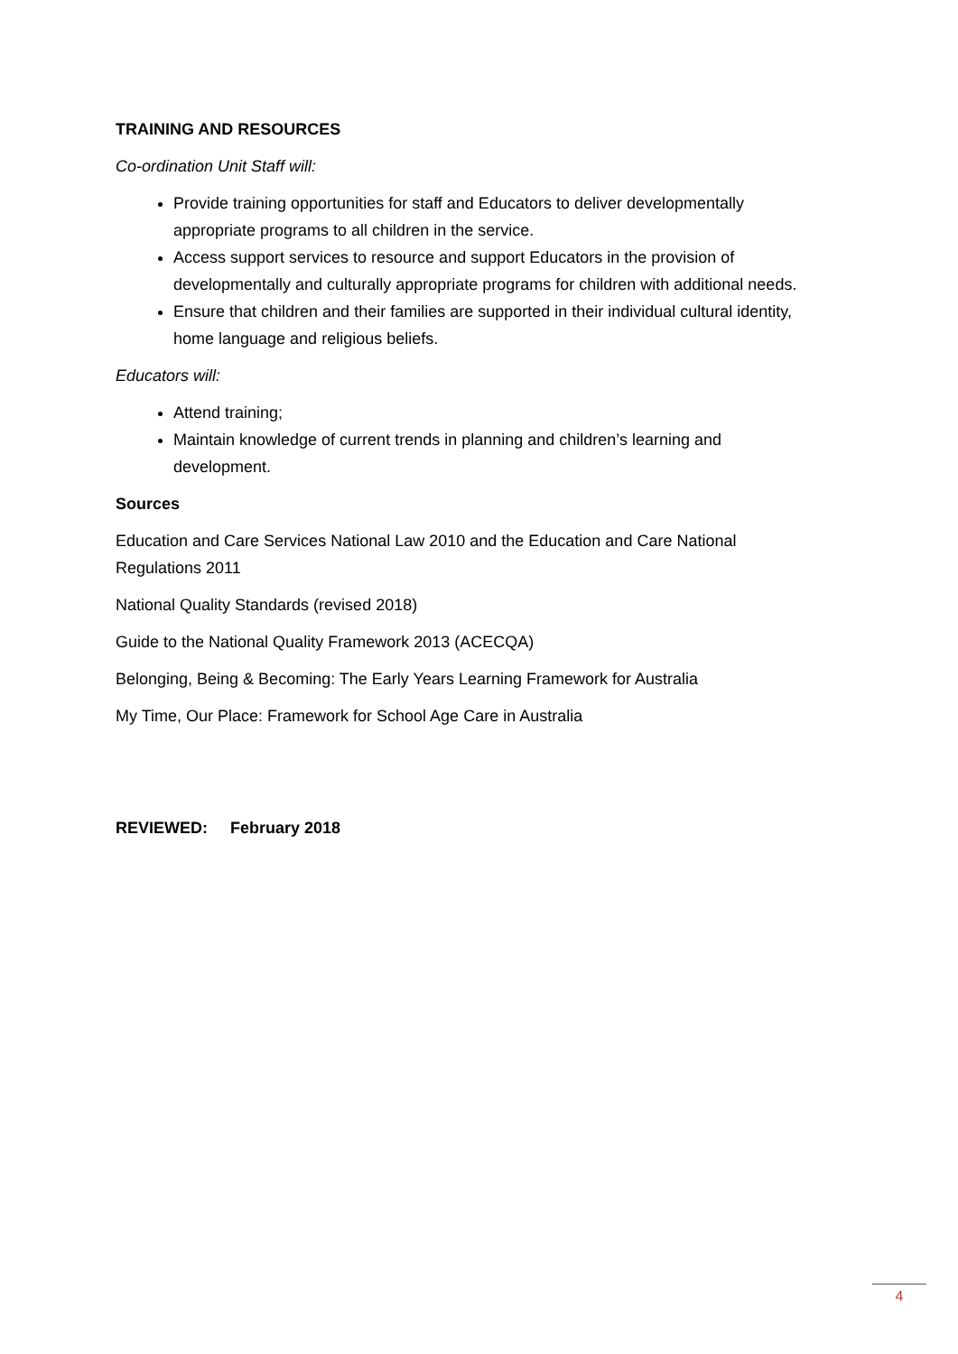TRAINING AND RESOURCES
Co-ordination Unit Staff will:
Provide training opportunities for staff and Educators to deliver developmentally appropriate programs to all children in the service.
Access support services to resource and support Educators in the provision of developmentally and culturally appropriate programs for children with additional needs.
Ensure that children and their families are supported in their individual cultural identity, home language and religious beliefs.
Educators will:
Attend training;
Maintain knowledge of current trends in planning and children’s learning and development.
Sources
Education and Care Services National Law 2010 and the Education and Care National Regulations 2011
National Quality Standards (revised 2018)
Guide to the National Quality Framework 2013 (ACECQA)
Belonging, Being & Becoming: The Early Years Learning Framework for Australia
My Time, Our Place: Framework for School Age Care in Australia
REVIEWED: February 2018
4